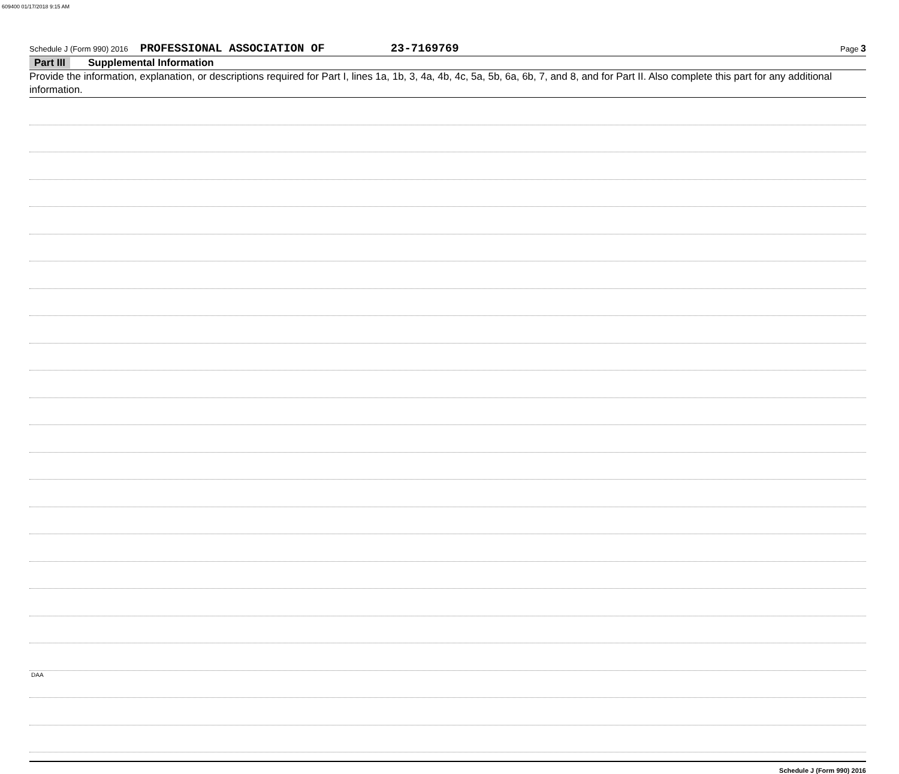609400 01/17/2018 9:15 AM
Schedule J (Form 990) 2016 PROFESSIONAL ASSOCIATION OF 23-7169769 Page 3
Part III Supplemental Information
Provide the information, explanation, or descriptions required for Part I, lines 1a, 1b, 3, 4a, 4b, 4c, 5a, 5b, 6a, 6b, 7, and 8, and for Part II. Also complete this part for any additional information.
Schedule J (Form 990) 2016
DAA